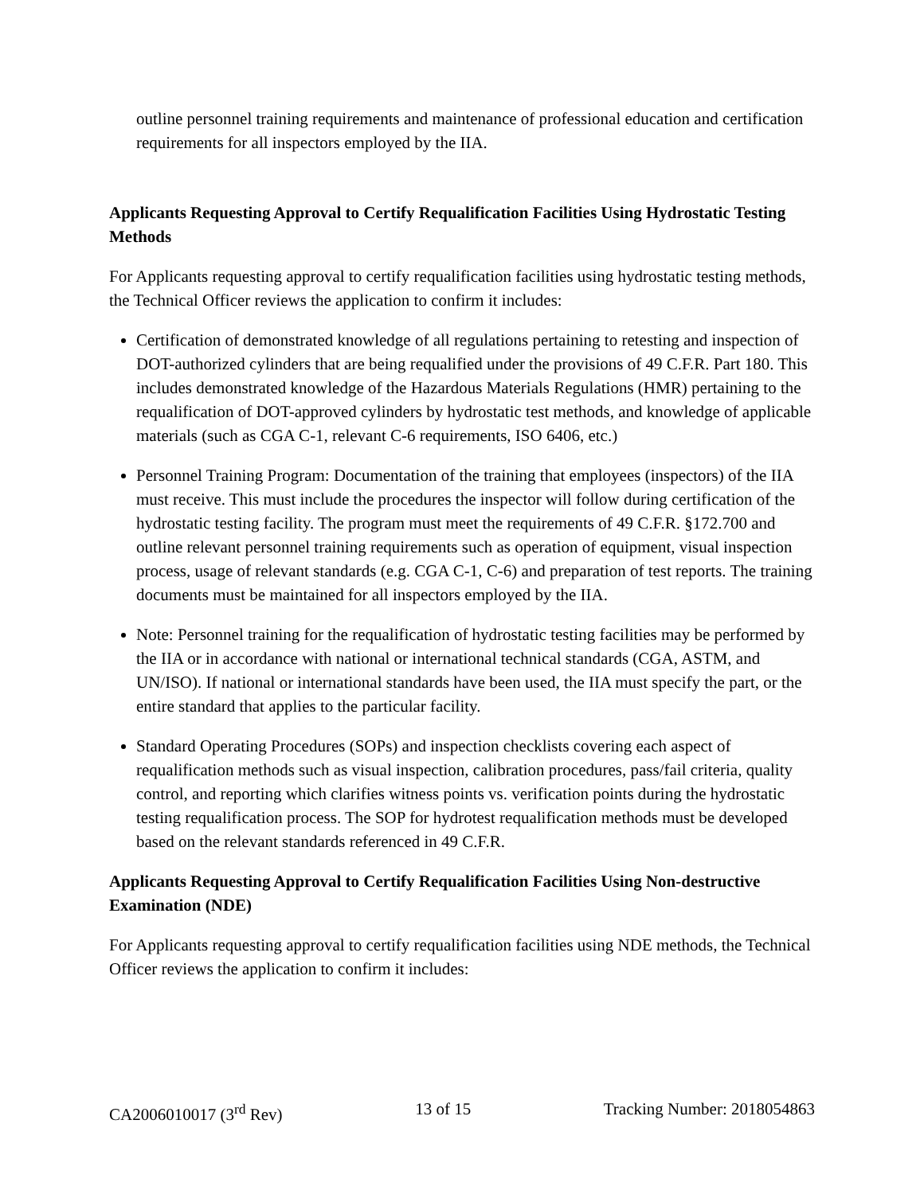outline personnel training requirements and maintenance of professional education and certification requirements for all inspectors employed by the IIA.
Applicants Requesting Approval to Certify Requalification Facilities Using Hydrostatic Testing Methods
For Applicants requesting approval to certify requalification facilities using hydrostatic testing methods, the Technical Officer reviews the application to confirm it includes:
Certification of demonstrated knowledge of all regulations pertaining to retesting and inspection of DOT-authorized cylinders that are being requalified under the provisions of 49 C.F.R. Part 180. This includes demonstrated knowledge of the Hazardous Materials Regulations (HMR) pertaining to the requalification of DOT-approved cylinders by hydrostatic test methods, and knowledge of applicable materials (such as CGA C-1, relevant C-6 requirements, ISO 6406, etc.)
Personnel Training Program: Documentation of the training that employees (inspectors) of the IIA must receive. This must include the procedures the inspector will follow during certification of the hydrostatic testing facility. The program must meet the requirements of 49 C.F.R. §172.700 and outline relevant personnel training requirements such as operation of equipment, visual inspection process, usage of relevant standards (e.g. CGA C-1, C-6) and preparation of test reports. The training documents must be maintained for all inspectors employed by the IIA.
Note: Personnel training for the requalification of hydrostatic testing facilities may be performed by the IIA or in accordance with national or international technical standards (CGA, ASTM, and UN/ISO). If national or international standards have been used, the IIA must specify the part, or the entire standard that applies to the particular facility.
Standard Operating Procedures (SOPs) and inspection checklists covering each aspect of requalification methods such as visual inspection, calibration procedures, pass/fail criteria, quality control, and reporting which clarifies witness points vs. verification points during the hydrostatic testing requalification process. The SOP for hydrotest requalification methods must be developed based on the relevant standards referenced in 49 C.F.R.
Applicants Requesting Approval to Certify Requalification Facilities Using Non-destructive Examination (NDE)
For Applicants requesting approval to certify requalification facilities using NDE methods, the Technical Officer reviews the application to confirm it includes:
CA2006010017 (3<sup>rd</sup> Rev) 13 of 15 Tracking Number: 2018054863